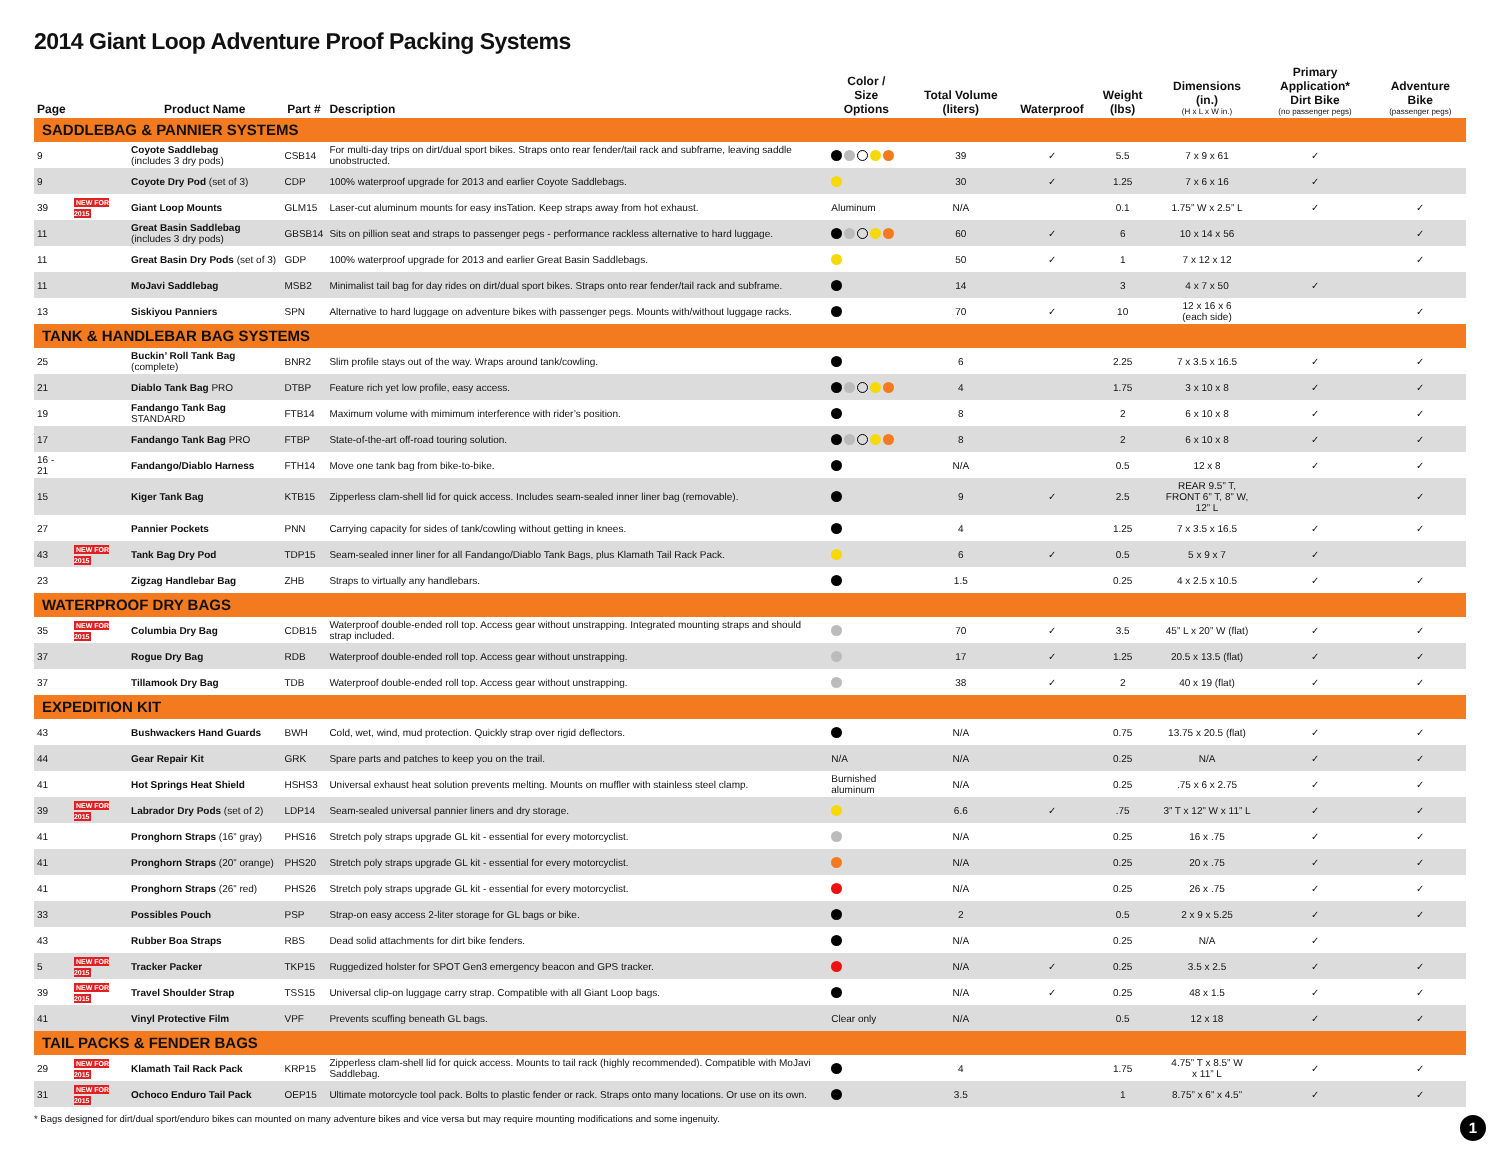2014 Giant Loop Adventure Proof Packing Systems
| Page | | Product Name | Part # | Description | Color / Size Options | Total Volume (liters) | Waterproof | Weight (lbs) | Dimensions (in.) (H x L x W in.) | Primary Application* Dirt Bike (no passenger pegs) | Adventure Bike (passenger pegs) |
| --- | --- | --- | --- | --- | --- | --- | --- | --- | --- | --- | --- |
| SADDLEBAG & PANNIER SYSTEMS | | | | | | | | | | | |
| 9 | | Coyote Saddlebag (includes 3 dry pods) | CSB14 | For multi-day trips on dirt/dual sport bikes. Straps onto rear fender/tail rack and subframe, leaving saddle unobstructed. | | 39 | ✓ | 5.5 | 7 x 9 x 61 | ✓ | |
| 9 | | Coyote Dry Pod (set of 3) | CDP | 100% waterproof upgrade for 2013 and earlier Coyote Saddlebags. | | 30 | ✓ | 1.25 | 7 x 6 x 16 | ✓ | |
| 39 | NEW FOR 2015 | Giant Loop Mounts | GLM15 | Laser-cut aluminum mounts for easy insTation. Keep straps away from hot exhaust. | Aluminum | N/A | | 0.1 | 1.75” W x 2.5” L | ✓ | ✓ |
| 11 | | Great Basin Saddlebag (includes 3 dry pods) | GBSB14 | Sits on pillion seat and straps to passenger pegs - performance rackless alternative to hard luggage. | | 60 | ✓ | 6 | 10 x 14 x 56 | | ✓ |
| 11 | | Great Basin Dry Pods (set of 3) | GDP | 100% waterproof upgrade for 2013 and earlier Great Basin Saddlebags. | | 50 | ✓ | 1 | 7 x 12 x 12 | | ✓ |
| 11 | | MoJavi Saddlebag | MSB2 | Minimalist tail bag for day rides on dirt/dual sport bikes. Straps onto rear fender/tail rack and subframe. | | 14 | | 3 | 4 x 7 x 50 | ✓ | |
| 13 | | Siskiyou Panniers | SPN | Alternative to hard luggage on adventure bikes with passenger pegs. Mounts with/without luggage racks. | | 70 | ✓ | 10 | 12 x 16 x 6 (each side) | | ✓ |
| TANK & HANDLEBAR BAG SYSTEMS | | | | | | | | | | | |
| 25 | | Buckin’ Roll Tank Bag (complete) | BNR2 | Slim profile stays out of the way. Wraps around tank/cowling. | | 6 | | 2.25 | 7 x 3.5 x 16.5 | ✓ | ✓ |
| 21 | | Diablo Tank Bag PRO | DTBP | Feature rich yet low profile, easy access. | | 4 | | 1.75 | 3 x 10 x 8 | ✓ | ✓ |
| 19 | | Fandango Tank Bag STANDARD | FTB14 | Maximum volume with mimimum interference with rider’s position. | | 8 | | 2 | 6 x 10 x 8 | ✓ | ✓ |
| 17 | | Fandango Tank Bag PRO | FTBP | State-of-the-art off-road touring solution. | | 8 | | 2 | 6 x 10 x 8 | ✓ | ✓ |
| 16 - 21 | | Fandango/Diablo Harness | FTH14 | Move one tank bag from bike-to-bike. | | N/A | | 0.5 | 12 x 8 | ✓ | ✓ |
| 15 | | Kiger Tank Bag | KTB15 | Zipperless clam-shell lid for quick access. Includes seam-sealed inner liner bag (removable). | | 9 | ✓ | 2.5 | REAR 9.5” T, FRONT 6” T, 8” W, 12” L | | ✓ |
| 27 | | Pannier Pockets | PNN | Carrying capacity for sides of tank/cowling without getting in knees. | | 4 | | 1.25 | 7 x 3.5 x 16.5 | ✓ | ✓ |
| 43 | NEW FOR 2015 | Tank Bag Dry Pod | TDP15 | Seam-sealed inner liner for all Fandango/Diablo Tank Bags, plus Klamath Tail Rack Pack. | | 6 | ✓ | 0.5 | 5 x 9 x 7 | ✓ | |
| 23 | | Zigzag Handlebar Bag | ZHB | Straps to virtually any handlebars. | | 1.5 | | 0.25 | 4 x 2.5 x 10.5 | ✓ | ✓ |
| WATERPROOF DRY BAGS | | | | | | | | | | | |
| 35 | NEW FOR 2015 | Columbia Dry Bag | CDB15 | Waterproof double-ended roll top. Access gear without unstrapping. Integrated mounting straps and should strap included. | | 70 | ✓ | 3.5 | 45” L x 20” W (flat) | ✓ | ✓ |
| 37 | | Rogue Dry Bag | RDB | Waterproof double-ended roll top. Access gear without unstrapping. | | 17 | ✓ | 1.25 | 20.5 x 13.5 (flat) | ✓ | ✓ |
| 37 | | Tillamook Dry Bag | TDB | Waterproof double-ended roll top. Access gear without unstrapping. | | 38 | ✓ | 2 | 40 x 19 (flat) | ✓ | ✓ |
| EXPEDITION KIT | | | | | | | | | | | |
| 43 | | Bushwackers Hand Guards | BWH | Cold, wet, wind, mud protection. Quickly strap over rigid deflectors. | | N/A | | 0.75 | 13.75 x 20.5 (flat) | ✓ | ✓ |
| 44 | | Gear Repair Kit | GRK | Spare parts and patches to keep you on the trail. | N/A | N/A | | 0.25 | N/A | ✓ | ✓ |
| 41 | | Hot Springs Heat Shield | HSHS3 | Universal exhaust heat solution prevents melting. Mounts on muffler with stainless steel clamp. | Burnished aluminum | N/A | | 0.25 | .75 x 6 x 2.75 | ✓ | ✓ |
| 39 | NEW FOR 2015 | Labrador Dry Pods (set of 2) | LDP14 | Seam-sealed universal pannier liners and dry storage. | | 6.6 | ✓ | .75 | 3” T x 12” W x 11” L | ✓ | ✓ |
| 41 | | Pronghorn Straps (16” gray) | PHS16 | Stretch poly straps upgrade GL kit - essential for every motorcyclist. | | N/A | | 0.25 | 16 x .75 | ✓ | ✓ |
| 41 | | Pronghorn Straps (20” orange) | PHS20 | Stretch poly straps upgrade GL kit - essential for every motorcyclist. | | N/A | | 0.25 | 20 x .75 | ✓ | ✓ |
| 41 | | Pronghorn Straps (26” red) | PHS26 | Stretch poly straps upgrade GL kit - essential for every motorcyclist. | | N/A | | 0.25 | 26 x .75 | ✓ | ✓ |
| 33 | | Possibles Pouch | PSP | Strap-on easy access 2-liter storage for GL bags or bike. | | 2 | | 0.5 | 2 x 9 x 5.25 | ✓ | ✓ |
| 43 | | Rubber Boa Straps | RBS | Dead solid attachments for dirt bike fenders. | | N/A | | 0.25 | N/A | ✓ | |
| 5 | NEW FOR 2015 | Tracker Packer | TKP15 | Ruggedized holster for SPOT Gen3 emergency beacon and GPS tracker. | | N/A | ✓ | 0.25 | 3.5 x 2.5 | ✓ | ✓ |
| 39 | NEW FOR 2015 | Travel Shoulder Strap | TSS15 | Universal clip-on luggage carry strap. Compatible with all Giant Loop bags. | | N/A | ✓ | 0.25 | 48 x 1.5 | ✓ | ✓ |
| 41 | | Vinyl Protective Film | VPF | Prevents scuffing beneath GL bags. | Clear only | N/A | | 0.5 | 12 x 18 | ✓ | ✓ |
| TAIL PACKS & FENDER BAGS | | | | | | | | | | | |
| 29 | NEW FOR 2015 | Klamath Tail Rack Pack | KRP15 | Zipperless clam-shell lid for quick access. Mounts to tail rack (highly recommended). Compatible with MoJavi Saddlebag. | | 4 | | 1.75 | 4.75” T x 8.5” W x 11” L | ✓ | ✓ |
| 31 | NEW FOR 2015 | Ochoco Enduro Tail Pack | OEP15 | Ultimate motorcycle tool pack. Bolts to plastic fender or rack. Straps onto many locations. Or use on its own. | | 3.5 | | 1 | 8.75” x 6” x 4.5” | ✓ | ✓ |
* Bags designed for dirt/dual sport/enduro bikes can mounted on many adventure bikes and vice versa but may require mounting modifications and some ingenuity.
1